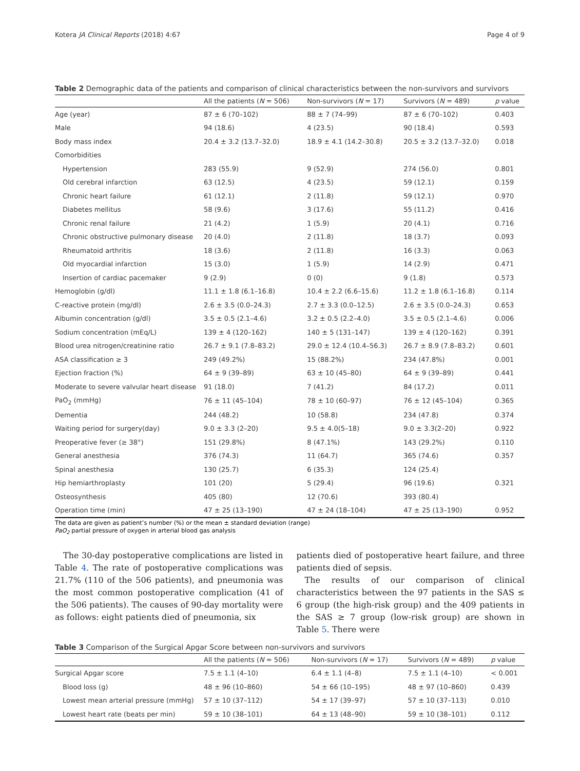Kotera JA Clinical Reports (2018) 4:67 Page 4 of 9
Table 2 Demographic data of the patients and comparison of clinical characteristics between the non-survivors and survivors
| | All the patients ( N = 506) | Non-survivors ( N = 17) | Survivors ( N = 489) | p value |
| --- | --- | --- | --- | --- |
| Age (year) | 87 ± 6 (70–102) | 88 ± 7 (74–99) | 87 ± 6 (70–102) | 0.403 |
| Male | 94 (18.6) | 4 (23.5) | 90 (18.4) | 0.593 |
| Body mass index | 20.4 ± 3.2 (13.7–32.0) | 18.9 ± 4.1 (14.2–30.8) | 20.5 ± 3.2 (13.7–32.0) | 0.018 |
| Comorbidities | | | | |
| Hypertension | 283 (55.9) | 9 (52.9) | 274 (56.0) | 0.801 |
| Old cerebral infarction | 63 (12.5) | 4 (23.5) | 59 (12.1) | 0.159 |
| Chronic heart failure | 61 (12.1) | 2 (11.8) | 59 (12.1) | 0.970 |
| Diabetes mellitus | 58 (9.6) | 3 (17.6) | 55 (11.2) | 0.416 |
| Chronic renal failure | 21 (4.2) | 1 (5.9) | 20 (4.1) | 0.716 |
| Chronic obstructive pulmonary disease | 20 (4.0) | 2 (11.8) | 18 (3.7) | 0.093 |
| Rheumatoid arthritis | 18 (3.6) | 2 (11.8) | 16 (3.3) | 0.063 |
| Old myocardial infarction | 15 (3.0) | 1 (5.9) | 14 (2.9) | 0.471 |
| Insertion of cardiac pacemaker | 9 (2.9) | 0 (0) | 9 (1.8) | 0.573 |
| Hemoglobin (g/dl) | 11.1 ± 1.8 (6.1–16.8) | 10.4 ± 2.2 (6.6–15.6) | 11.2 ± 1.8 (6.1–16.8) | 0.114 |
| C-reactive protein (mg/dl) | 2.6 ± 3.5 (0.0–24.3) | 2.7 ± 3.3 (0.0–12.5) | 2.6 ± 3.5 (0.0–24.3) | 0.653 |
| Albumin concentration (g/dl) | 3.5 ± 0.5 (2.1–4.6) | 3.2 ± 0.5 (2.2–4.0) | 3.5 ± 0.5 (2.1–4.6) | 0.006 |
| Sodium concentration (mEq/L) | 139 ± 4 (120–162) | 140 ± 5 (131–147) | 139 ± 4 (120–162) | 0.391 |
| Blood urea nitrogen/creatinine ratio | 26.7 ± 9.1 (7.8–83.2) | 29.0 ± 12.4 (10.4–56.3) | 26.7 ± 8.9 (7.8–83.2) | 0.601 |
| ASA classification ≥ 3 | 249 (49.2%) | 15 (88.2%) | 234 (47.8%) | 0.001 |
| Ejection fraction (%) | 64 ± 9 (39–89) | 63 ± 10 (45–80) | 64 ± 9 (39–89) | 0.441 |
| Moderate to severe valvular heart disease | 91 (18.0) | 7 (41.2) | 84 (17.2) | 0.011 |
| PaO<sub>2</sub> (mmHg) | 76 ± 11 (45–104) | 78 ± 10 (60–97) | 76 ± 12 (45–104) | 0.365 |
| Dementia | 244 (48.2) | 10 (58.8) | 234 (47.8) | 0.374 |
| Waiting period for surgery(day) | 9.0 ± 3.3 (2–20) | 9.5 ± 4.0(5–18) | 9.0 ± 3.3(2–20) | 0.922 |
| Preoperative fever (≥ 38°) | 151 (29.8%) | 8 (47.1%) | 143 (29.2%) | 0.110 |
| General anesthesia | 376 (74.3) | 11 (64.7) | 365 (74.6) | 0.357 |
| Spinal anesthesia | 130 (25.7) | 6 (35.3) | 124 (25.4) | |
| Hip hemiarthroplasty | 101 (20) | 5 (29.4) | 96 (19.6) | 0.321 |
| Osteosynthesis | 405 (80) | 12 (70.6) | 393 (80.4) | |
| Operation time (min) | 47 ± 25 (13–190) | 47 ± 24 (18–104) | 47 ± 25 (13–190) | 0.952 |
The data are given as patient’s number (%) or the mean ± standard deviation (range)
PaO<sub>2</sub> partial pressure of oxygen in arterial blood gas analysis
The 30-day postoperative complications are listed in Table 4. The rate of postoperative complications was 21.7% (110 of the 506 patients), and pneumonia was the most common postoperative complication (41 of the 506 patients). The causes of 90-day mortality were as follows: eight patients died of pneumonia, six
patients died of postoperative heart failure, and three patients died of sepsis.
The results of our comparison of clinical characteristics between the 97 patients in the SAS ≤ 6 group (the high-risk group) and the 409 patients in the SAS ≥ 7 group (low-risk group) are shown in Table 5. There were
Table 3 Comparison of the Surgical Apgar Score between non-survivors and survivors
| | All the patients ( N = 506) | Non-survivors ( N = 17) | Survivors ( N = 489) | p value |
| --- | --- | --- | --- | --- |
| Surgical Apgar score | 7.5 ± 1.1 (4–10) | 6.4 ± 1.1 (4–8) | 7.5 ± 1.1 (4–10) | < 0.001 |
| Blood loss (g) | 48 ± 96 (10–860) | 54 ± 66 (10–195) | 48 ± 97 (10–860) | 0.439 |
| Lowest mean arterial pressure (mmHg) | 57 ± 10 (37–112) | 54 ± 17 (39–97) | 57 ± 10 (37–113) | 0.010 |
| Lowest heart rate (beats per min) | 59 ± 10 (38–101) | 64 ± 13 (48–90) | 59 ± 10 (38–101) | 0.112 |